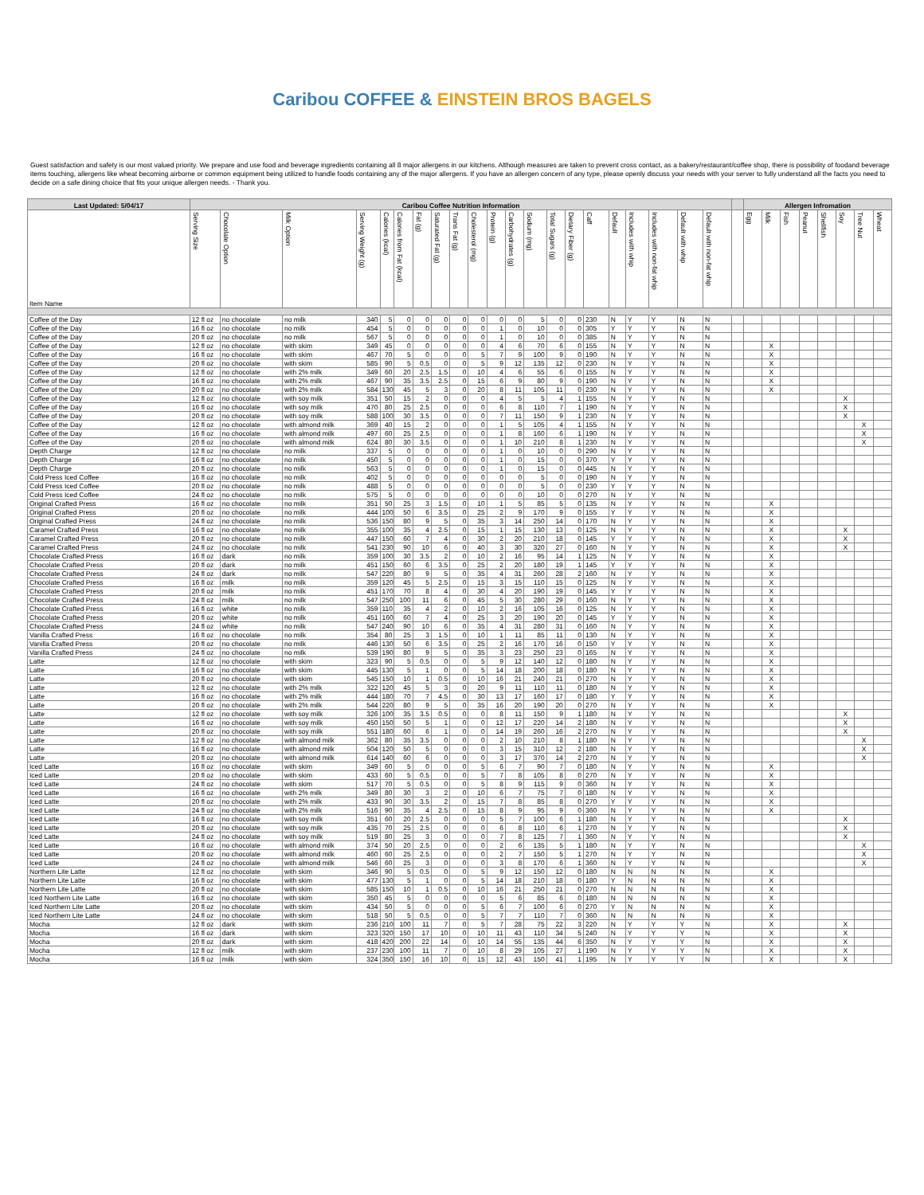Caribou COFFEE & EINSTEIN BROS BAGELS
Guest satisfaction and safety is our most valued priority. We prepare and use food and beverage ingredients containing all 8 major allergens in our kitchens. Although measures are taken to prevent cross contact, as a bakery/restaurant/coffee shop, there is possibility of foodand beverage items touching, allergens like wheat becoming airborne or common equipment being utilized to handle foods containing any of the major allergens. If you have an allergen concern of any type, please openly discuss your needs with your server to fully understand all the facts you need to decide on a safe dining choice that fits your unique allergen needs. - Thank you.
| Last Updated: 5/04/17 | Caribou Coffee Nutrition Information | | | | | | | | | | | | | | | | | | | | | | Allergen Infromation | | | | | | | |
| --- | --- | --- | --- | --- | --- | --- | --- | --- | --- | --- | --- | --- | --- | --- | --- | --- | --- | --- | --- | --- | --- | --- | --- | --- | --- | --- | --- | --- | --- | --- |
| Item Name | Serving Size | Chocolate Option | Milk Option | Serving Weight (g) | Calories (kcal) | Calories from Fat (kcal) | Fat (g) | Saturated Fat (g) | Trans Fat (g) | Cholesterol (mg) | Protein (g) | Carbohydrates (g) | Sodium (mg) | Total Sugars (g) | Dietary Fiber (g) | Caff | Default | Includes with whip | Includes with non-fat whip | Default with whip | Default with non-fat whip | | Egg | Milk | Fish | Peanut | Shellfish | Soy | Tree Nut | Wheat |
| Coffee of the Day | 12 fl oz | no chocolate | no milk | 340 | 5 | 0 | 0 | 0 | 0 | 0 | 0 | 0 | 5 | 0 | 0 | 230 | N | Y | Y | N | N | | | | | | | | | |
| Coffee of the Day | 16 fl oz | no chocolate | no milk | 454 | 5 | 0 | 0 | 0 | 0 | 0 | 1 | 0 | 10 | 0 | 0 | 305 | Y | Y | Y | N | N | | | | | | | | | |
| Coffee of the Day | 20 fl oz | no chocolate | no milk | 567 | 5 | 0 | 0 | 0 | 0 | 0 | 1 | 0 | 10 | 0 | 0 | 385 | N | Y | Y | N | N | | | | | | | | | |
| Coffee of the Day | 12 fl oz | no chocolate | with skim | 349 | 45 | 0 | 0 | 0 | 0 | 0 | 4 | 6 | 70 | 6 | 0 | 155 | N | Y | Y | N | N | | | X | | | | | | |
| Coffee of the Day | 16 fl oz | no chocolate | with skim | 467 | 70 | 5 | 0 | 0 | 0 | 5 | 7 | 9 | 100 | 9 | 0 | 190 | N | Y | Y | N | N | | | X | | | | | | |
| Coffee of the Day | 20 fl oz | no chocolate | with skim | 585 | 90 | 5 | 0.5 | 0 | 0 | 5 | 9 | 12 | 135 | 12 | 0 | 230 | N | Y | Y | N | N | | | X | | | | | | |
| Coffee of the Day | 12 fl oz | no chocolate | with 2% milk | 349 | 60 | 20 | 2.5 | 1.5 | 0 | 10 | 4 | 6 | 55 | 6 | 0 | 155 | N | Y | Y | N | N | | | X | | | | | | |
| Coffee of the Day | 16 fl oz | no chocolate | with 2% milk | 467 | 90 | 35 | 3.5 | 2.5 | 0 | 15 | 6 | 9 | 80 | 9 | 0 | 190 | N | Y | Y | N | N | | | X | | | | | | |
| Coffee of the Day | 20 fl oz | no chocolate | with 2% milk | 584 | 130 | 45 | 5 | 3 | 0 | 20 | 8 | 11 | 105 | 11 | 0 | 230 | N | Y | Y | N | N | | | X | | | | | | |
| Coffee of the Day | 12 fl oz | no chocolate | with soy milk | 351 | 50 | 15 | 2 | 0 | 0 | 0 | 4 | 5 | 5 | 4 | 1 | 155 | N | Y | Y | N | N | | | | | | | X | | |
| Coffee of the Day | 16 fl oz | no chocolate | with soy milk | 470 | 80 | 25 | 2.5 | 0 | 0 | 0 | 6 | 8 | 110 | 7 | 1 | 190 | N | Y | Y | N | N | | | | | | | X | | |
| Coffee of the Day | 20 fl oz | no chocolate | with soy milk | 588 | 100 | 30 | 3.5 | 0 | 0 | 0 | 7 | 11 | 150 | 9 | 1 | 230 | N | Y | Y | N | N | | | | | | | X | | |
| Coffee of the Day | 12 fl oz | no chocolate | with almond milk | 369 | 40 | 15 | 2 | 0 | 0 | 0 | 1 | 5 | 105 | 4 | 1 | 155 | N | Y | Y | N | N | | | | | | | | X | |
| Coffee of the Day | 16 fl oz | no chocolate | with almond milk | 497 | 60 | 25 | 2.5 | 0 | 0 | 0 | 1 | 8 | 160 | 6 | 1 | 190 | N | Y | Y | N | N | | | | | | | | X | |
| Coffee of the Day | 20 fl oz | no chocolate | with almond milk | 624 | 80 | 30 | 3.5 | 0 | 0 | 0 | 1 | 10 | 210 | 8 | 1 | 230 | N | Y | Y | N | N | | | | | | | | X | |
| Depth Charge | 12 fl oz | no chocolate | no milk | 337 | 5 | 0 | 0 | 0 | 0 | 0 | 1 | 0 | 10 | 0 | 0 | 290 | N | Y | Y | N | N | | | | | | | | | |
| Depth Charge | 16 fl oz | no chocolate | no milk | 450 | 5 | 0 | 0 | 0 | 0 | 0 | 1 | 0 | 15 | 0 | 0 | 370 | Y | Y | Y | N | N | | | | | | | | | |
| Depth Charge | 20 fl oz | no chocolate | no milk | 563 | 5 | 0 | 0 | 0 | 0 | 0 | 1 | 0 | 15 | 0 | 0 | 445 | N | Y | Y | N | N | | | | | | | | | |
| Cold Press Iced Coffee | 16 fl oz | no chocolate | no milk | 402 | 5 | 0 | 0 | 0 | 0 | 0 | 0 | 0 | 5 | 0 | 0 | 190 | N | Y | Y | N | N | | | | | | | | | |
| Cold Press Iced Coffee | 20 fl oz | no chocolate | no milk | 488 | 5 | 0 | 0 | 0 | 0 | 0 | 0 | 0 | 5 | 0 | 0 | 230 | Y | Y | Y | N | N | | | | | | | | | |
| Cold Press Iced Coffee | 24 fl oz | no chocolate | no milk | 575 | 5 | 0 | 0 | 0 | 0 | 0 | 0 | 0 | 10 | 0 | 0 | 270 | N | Y | Y | N | N | | | | | | | | | |
| Original Crafted Press | 16 fl oz | no chocolate | no milk | 351 | 50 | 25 | 3 | 1.5 | 0 | 10 | 1 | 5 | 85 | 5 | 0 | 135 | N | Y | Y | N | N | | | X | | | | | | |
| Original Crafted Press | 20 fl oz | no chocolate | no milk | 444 | 100 | 50 | 6 | 3.5 | 0 | 25 | 2 | 9 | 170 | 9 | 0 | 155 | Y | Y | Y | N | N | | | X | | | | | | |
| Original Crafted Press | 24 fl oz | no chocolate | no milk | 536 | 150 | 80 | 9 | 5 | 0 | 35 | 3 | 14 | 250 | 14 | 0 | 170 | N | Y | Y | N | N | | | X | | | | | | |
| Caramel Crafted Press | 16 fl oz | no chocolate | no milk | 355 | 100 | 35 | 4 | 2.5 | 0 | 15 | 1 | 15 | 130 | 13 | 0 | 125 | N | Y | Y | N | N | | | X | | | | X | | |
| Caramel Crafted Press | 20 fl oz | no chocolate | no milk | 447 | 150 | 60 | 7 | 4 | 0 | 30 | 2 | 20 | 210 | 18 | 0 | 145 | Y | Y | Y | N | N | | | X | | | | X | | |
| Caramel Crafted Press | 24 fl oz | no chocolate | no milk | 541 | 230 | 90 | 10 | 6 | 0 | 40 | 3 | 30 | 320 | 27 | 0 | 160 | N | Y | Y | N | N | | | X | | | | X | | |
| Chocolate Crafted Press | 16 fl oz | dark | no milk | 359 | 100 | 30 | 3.5 | 2 | 0 | 10 | 2 | 16 | 95 | 14 | 1 | 125 | N | Y | Y | N | N | | | X | | | | | | |
| Chocolate Crafted Press | 20 fl oz | dark | no milk | 451 | 150 | 60 | 6 | 3.5 | 0 | 25 | 2 | 20 | 180 | 19 | 1 | 145 | Y | Y | Y | N | N | | | X | | | | | | |
| Chocolate Crafted Press | 24 fl oz | dark | no milk | 547 | 220 | 80 | 9 | 5 | 0 | 35 | 4 | 31 | 260 | 28 | 2 | 160 | N | Y | Y | N | N | | | X | | | | | | |
| Chocolate Crafted Press | 16 fl oz | milk | no milk | 359 | 120 | 45 | 5 | 2.5 | 0 | 15 | 3 | 15 | 110 | 15 | 0 | 125 | N | Y | Y | N | N | | | X | | | | | | |
| Chocolate Crafted Press | 20 fl oz | milk | no milk | 451 | 170 | 70 | 8 | 4 | 0 | 30 | 4 | 20 | 190 | 19 | 0 | 145 | Y | Y | Y | N | N | | | X | | | | | | |
| Chocolate Crafted Press | 24 fl oz | milk | no milk | 547 | 250 | 100 | 11 | 6 | 0 | 45 | 5 | 30 | 280 | 29 | 0 | 160 | N | Y | Y | N | N | | | X | | | | | | |
| Chocolate Crafted Press | 16 fl oz | white | no milk | 359 | 110 | 35 | 4 | 2 | 0 | 10 | 2 | 16 | 105 | 16 | 0 | 125 | N | Y | Y | N | N | | | X | | | | | | |
| Chocolate Crafted Press | 20 fl oz | white | no milk | 451 | 160 | 60 | 7 | 4 | 0 | 25 | 3 | 20 | 190 | 20 | 0 | 145 | Y | Y | Y | N | N | | | X | | | | | | |
| Chocolate Crafted Press | 24 fl oz | white | no milk | 547 | 240 | 90 | 10 | 6 | 0 | 35 | 4 | 31 | 280 | 31 | 0 | 160 | N | Y | Y | N | N | | | X | | | | | | |
| Vanilla Crafted Press | 16 fl oz | no chocolate | no milk | 354 | 80 | 25 | 3 | 1.5 | 0 | 10 | 1 | 11 | 85 | 11 | 0 | 130 | N | Y | Y | N | N | | | X | | | | | | |
| Vanilla Crafted Press | 20 fl oz | no chocolate | no milk | 446 | 130 | 50 | 6 | 3.5 | 0 | 25 | 2 | 16 | 170 | 16 | 0 | 150 | Y | Y | Y | N | N | | | X | | | | | | |
| Vanilla Crafted Press | 24 fl oz | no chocolate | no milk | 539 | 190 | 80 | 9 | 5 | 0 | 35 | 3 | 23 | 250 | 23 | 0 | 165 | N | Y | Y | N | N | | | X | | | | | | |
| Latte | 12 fl oz | no chocolate | with skim | 323 | 90 | 5 | 0.5 | 0 | 0 | 5 | 9 | 12 | 140 | 12 | 0 | 180 | N | Y | Y | N | N | | | X | | | | | | |
| Latte | 16 fl oz | no chocolate | with skim | 445 | 130 | 5 | 1 | 0 | 0 | 5 | 14 | 18 | 200 | 18 | 0 | 180 | N | Y | Y | N | N | | | X | | | | | | |
| Latte | 20 fl oz | no chocolate | with skim | 545 | 150 | 10 | 1 | 0.5 | 0 | 10 | 16 | 21 | 240 | 21 | 0 | 270 | N | Y | Y | N | N | | | X | | | | | | |
| Latte | 12 fl oz | no chocolate | with 2% milk | 322 | 120 | 45 | 5 | 3 | 0 | 20 | 9 | 11 | 110 | 11 | 0 | 180 | N | Y | Y | N | N | | | X | | | | | | |
| Latte | 16 fl oz | no chocolate | with 2% milk | 444 | 180 | 70 | 7 | 4.5 | 0 | 30 | 13 | 17 | 160 | 17 | 0 | 180 | Y | Y | Y | N | N | | | X | | | | | | |
| Latte | 20 fl oz | no chocolate | with 2% milk | 544 | 220 | 80 | 9 | 5 | 0 | 35 | 16 | 20 | 190 | 20 | 0 | 270 | N | Y | Y | N | N | | | X | | | | | | |
| Latte | 12 fl oz | no chocolate | with soy milk | 326 | 100 | 35 | 3.5 | 0.5 | 0 | 0 | 8 | 11 | 150 | 9 | 1 | 180 | N | Y | Y | N | N | | | | | | | X | | |
| Latte | 16 fl oz | no chocolate | with soy milk | 450 | 150 | 50 | 5 | 1 | 0 | 0 | 12 | 17 | 220 | 14 | 2 | 180 | N | Y | Y | N | N | | | | | | | X | | |
| Latte | 20 fl oz | no chocolate | with soy milk | 551 | 180 | 60 | 6 | 1 | 0 | 0 | 14 | 19 | 260 | 16 | 2 | 270 | N | Y | Y | N | N | | | | | | | X | | |
| Latte | 12 fl oz | no chocolate | with almond milk | 362 | 80 | 35 | 3.5 | 0 | 0 | 0 | 2 | 10 | 210 | 8 | 1 | 180 | N | Y | Y | N | N | | | | | | | | X | |
| Latte | 16 fl oz | no chocolate | with almond milk | 504 | 120 | 50 | 5 | 0 | 0 | 0 | 3 | 15 | 310 | 12 | 2 | 180 | N | Y | Y | N | N | | | | | | | | X | |
| Latte | 20 fl oz | no chocolate | with almond milk | 614 | 140 | 60 | 6 | 0 | 0 | 0 | 3 | 17 | 370 | 14 | 2 | 270 | N | Y | Y | N | N | | | | | | | | X | |
| Iced Latte | 16 fl oz | no chocolate | with skim | 349 | 60 | 5 | 0 | 0 | 0 | 5 | 6 | 7 | 90 | 7 | 0 | 180 | N | Y | Y | N | N | | | X | | | | | | |
| Iced Latte | 20 fl oz | no chocolate | with skim | 433 | 60 | 5 | 0.5 | 0 | 0 | 5 | 7 | 8 | 105 | 8 | 0 | 270 | N | Y | Y | N | N | | | X | | | | | | |
| Iced Latte | 24 fl oz | no chocolate | with skim | 517 | 70 | 5 | 0.5 | 0 | 0 | 5 | 8 | 9 | 115 | 9 | 0 | 360 | N | Y | Y | N | N | | | X | | | | | | |
| Iced Latte | 16 fl oz | no chocolate | with 2% milk | 349 | 80 | 30 | 3 | 2 | 0 | 10 | 6 | 7 | 75 | 7 | 0 | 180 | N | Y | Y | N | N | | | X | | | | | | |
| Iced Latte | 20 fl oz | no chocolate | with 2% milk | 433 | 90 | 30 | 3.5 | 2 | 0 | 15 | 7 | 8 | 85 | 8 | 0 | 270 | Y | Y | Y | N | N | | | X | | | | | | |
| Iced Latte | 24 fl oz | no chocolate | with 2% milk | 516 | 90 | 35 | 4 | 2.5 | 0 | 15 | 8 | 9 | 95 | 9 | 0 | 360 | N | Y | Y | N | N | | | X | | | | | | |
| Iced Latte | 16 fl oz | no chocolate | with soy milk | 351 | 60 | 20 | 2.5 | 0 | 0 | 0 | 5 | 7 | 100 | 6 | 1 | 180 | N | Y | Y | N | N | | | | | | | X | | |
| Iced Latte | 20 fl oz | no chocolate | with soy milk | 435 | 70 | 25 | 2.5 | 0 | 0 | 0 | 6 | 8 | 110 | 6 | 1 | 270 | N | Y | Y | N | N | | | | | | | X | | |
| Iced Latte | 24 fl oz | no chocolate | with soy milk | 519 | 80 | 25 | 3 | 0 | 0 | 0 | 7 | 8 | 125 | 7 | 1 | 360 | N | Y | Y | N | N | | | | | | | X | | |
| Iced Latte | 16 fl oz | no chocolate | with almond milk | 374 | 50 | 20 | 2.5 | 0 | 0 | 0 | 2 | 6 | 135 | 5 | 1 | 180 | N | Y | Y | N | N | | | | | | | | X | |
| Iced Latte | 20 fl oz | no chocolate | with almond milk | 460 | 60 | 25 | 2.5 | 0 | 0 | 0 | 2 | 7 | 150 | 5 | 1 | 270 | N | Y | Y | N | N | | | | | | | | X | |
| Iced Latte | 24 fl oz | no chocolate | with almond milk | 546 | 60 | 25 | 3 | 0 | 0 | 0 | 3 | 8 | 170 | 6 | 1 | 360 | N | Y | Y | N | N | | | | | | | | X | |
| Northern Lite Latte | 12 fl oz | no chocolate | with skim | 346 | 90 | 5 | 0.5 | 0 | 0 | 5 | 9 | 12 | 150 | 12 | 0 | 180 | N | N | N | N | N | | | X | | | | | | |
| Northern Lite Latte | 16 fl oz | no chocolate | with skim | 477 | 130 | 5 | 1 | 0 | 0 | 5 | 14 | 18 | 210 | 18 | 0 | 180 | Y | N | N | N | N | | | X | | | | | | |
| Northern Lite Latte | 20 fl oz | no chocolate | with skim | 585 | 150 | 10 | 1 | 0.5 | 0 | 10 | 16 | 21 | 250 | 21 | 0 | 270 | N | N | N | N | N | | | X | | | | | | |
| Iced Northern Lite Latte | 16 fl oz | no chocolate | with skim | 350 | 45 | 5 | 0 | 0 | 0 | 0 | 5 | 6 | 85 | 6 | 0 | 180 | N | N | N | N | N | | | X | | | | | | |
| Iced Northern Lite Latte | 20 fl oz | no chocolate | with skim | 434 | 50 | 5 | 0 | 0 | 0 | 5 | 6 | 7 | 100 | 6 | 0 | 270 | Y | N | N | N | N | | | X | | | | | | |
| Iced Northern Lite Latte | 24 fl oz | no chocolate | with skim | 518 | 50 | 5 | 0.5 | 0 | 0 | 5 | 7 | 7 | 110 | 7 | 0 | 360 | N | N | N | N | N | | | X | | | | | | |
| Mocha | 12 fl oz | dark | with skim | 236 | 210 | 100 | 11 | 7 | 0 | 5 | 7 | 28 | 75 | 22 | 3 | 220 | N | Y | Y | Y | N | | | X | | | | X | | |
| Mocha | 16 fl oz | dark | with skim | 323 | 320 | 150 | 17 | 10 | 0 | 10 | 11 | 43 | 110 | 34 | 5 | 240 | N | Y | Y | Y | N | | | X | | | | X | | |
| Mocha | 20 fl oz | dark | with skim | 418 | 420 | 200 | 22 | 14 | 0 | 10 | 14 | 55 | 135 | 44 | 6 | 350 | N | Y | Y | Y | N | | | X | | | | X | | |
| Mocha | 12 fl oz | milk | with skim | 237 | 230 | 100 | 11 | 7 | 0 | 10 | 8 | 29 | 105 | 27 | 1 | 190 | N | Y | Y | Y | N | | | X | | | | X | | |
| Mocha | 16 fl oz | milk | with skim | 324 | 350 | 150 | 16 | 10 | 0 | 15 | 12 | 43 | 150 | 41 | 1 | 195 | N | Y | Y | Y | N | | | X | | | | X | | |